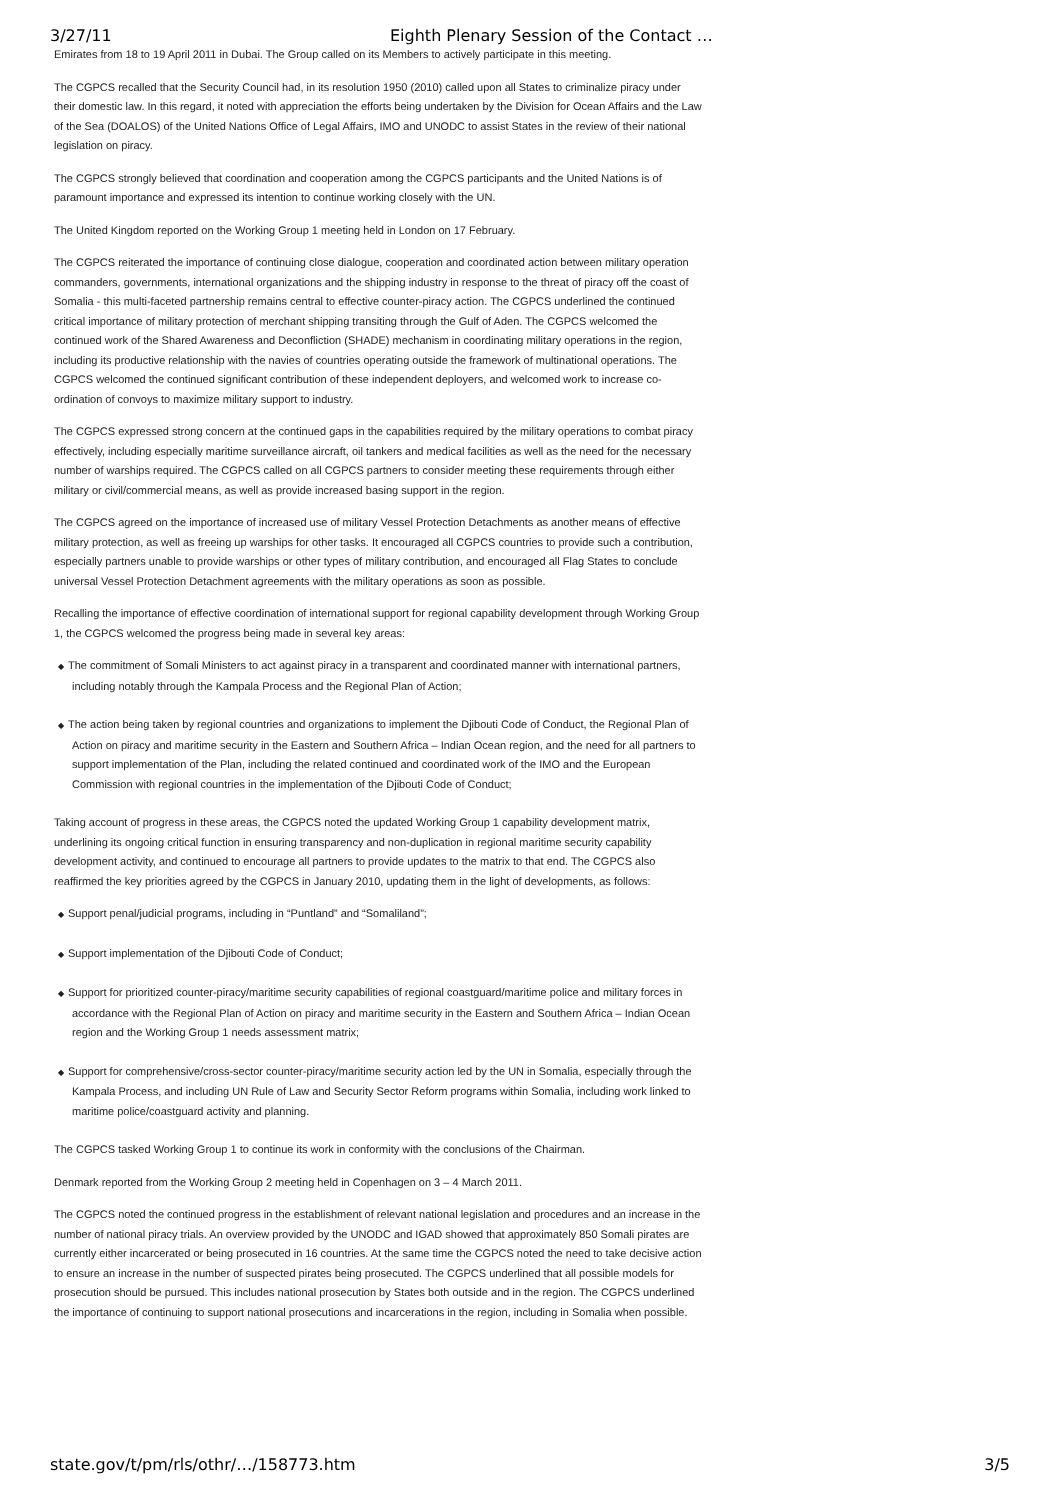3/27/11 Eighth Plenary Session of the Contact …
Emirates from 18 to 19 April 2011 in Dubai. The Group called on its Members to actively participate in this meeting.
The CGPCS recalled that the Security Council had, in its resolution 1950 (2010) called upon all States to criminalize piracy under their domestic law. In this regard, it noted with appreciation the efforts being undertaken by the Division for Ocean Affairs and the Law of the Sea (DOALOS) of the United Nations Office of Legal Affairs, IMO and UNODC to assist States in the review of their national legislation on piracy.
The CGPCS strongly believed that coordination and cooperation among the CGPCS participants and the United Nations is of paramount importance and expressed its intention to continue working closely with the UN.
The United Kingdom reported on the Working Group 1 meeting held in London on 17 February.
The CGPCS reiterated the importance of continuing close dialogue, cooperation and coordinated action between military operation commanders, governments, international organizations and the shipping industry in response to the threat of piracy off the coast of Somalia - this multi-faceted partnership remains central to effective counter-piracy action. The CGPCS underlined the continued critical importance of military protection of merchant shipping transiting through the Gulf of Aden. The CGPCS welcomed the continued work of the Shared Awareness and Deconfliction (SHADE) mechanism in coordinating military operations in the region, including its productive relationship with the navies of countries operating outside the framework of multinational operations. The CGPCS welcomed the continued significant contribution of these independent deployers, and welcomed work to increase co-ordination of convoys to maximize military support to industry.
The CGPCS expressed strong concern at the continued gaps in the capabilities required by the military operations to combat piracy effectively, including especially maritime surveillance aircraft, oil tankers and medical facilities as well as the need for the necessary number of warships required. The CGPCS called on all CGPCS partners to consider meeting these requirements through either military or civil/commercial means, as well as provide increased basing support in the region.
The CGPCS agreed on the importance of increased use of military Vessel Protection Detachments as another means of effective military protection, as well as freeing up warships for other tasks. It encouraged all CGPCS countries to provide such a contribution, especially partners unable to provide warships or other types of military contribution, and encouraged all Flag States to conclude universal Vessel Protection Detachment agreements with the military operations as soon as possible.
Recalling the importance of effective coordination of international support for regional capability development through Working Group 1, the CGPCS welcomed the progress being made in several key areas:
◆ The commitment of Somali Ministers to act against piracy in a transparent and coordinated manner with international partners, including notably through the Kampala Process and the Regional Plan of Action;
◆ The action being taken by regional countries and organizations to implement the Djibouti Code of Conduct, the Regional Plan of Action on piracy and maritime security in the Eastern and Southern Africa – Indian Ocean region, and the need for all partners to support implementation of the Plan, including the related continued and coordinated work of the IMO and the European Commission with regional countries in the implementation of the Djibouti Code of Conduct;
Taking account of progress in these areas, the CGPCS noted the updated Working Group 1 capability development matrix, underlining its ongoing critical function in ensuring transparency and non-duplication in regional maritime security capability development activity, and continued to encourage all partners to provide updates to the matrix to that end. The CGPCS also reaffirmed the key priorities agreed by the CGPCS in January 2010, updating them in the light of developments, as follows:
◆ Support penal/judicial programs, including in “Puntland” and “Somaliland”;
◆ Support implementation of the Djibouti Code of Conduct;
◆ Support for prioritized counter-piracy/maritime security capabilities of regional coastguard/maritime police and military forces in accordance with the Regional Plan of Action on piracy and maritime security in the Eastern and Southern Africa – Indian Ocean region and the Working Group 1 needs assessment matrix;
◆ Support for comprehensive/cross-sector counter-piracy/maritime security action led by the UN in Somalia, especially through the Kampala Process, and including UN Rule of Law and Security Sector Reform programs within Somalia, including work linked to maritime police/coastguard activity and planning.
The CGPCS tasked Working Group 1 to continue its work in conformity with the conclusions of the Chairman.
Denmark reported from the Working Group 2 meeting held in Copenhagen on 3 – 4 March 2011.
The CGPCS noted the continued progress in the establishment of relevant national legislation and procedures and an increase in the number of national piracy trials. An overview provided by the UNODC and IGAD showed that approximately 850 Somali pirates are currently either incarcerated or being prosecuted in 16 countries. At the same time the CGPCS noted the need to take decisive action to ensure an increase in the number of suspected pirates being prosecuted. The CGPCS underlined that all possible models for prosecution should be pursued. This includes national prosecution by States both outside and in the region. The CGPCS underlined the importance of continuing to support national prosecutions and incarcerations in the region, including in Somalia when possible.
state.gov/t/pm/rls/othr/…/158773.htm 3/5